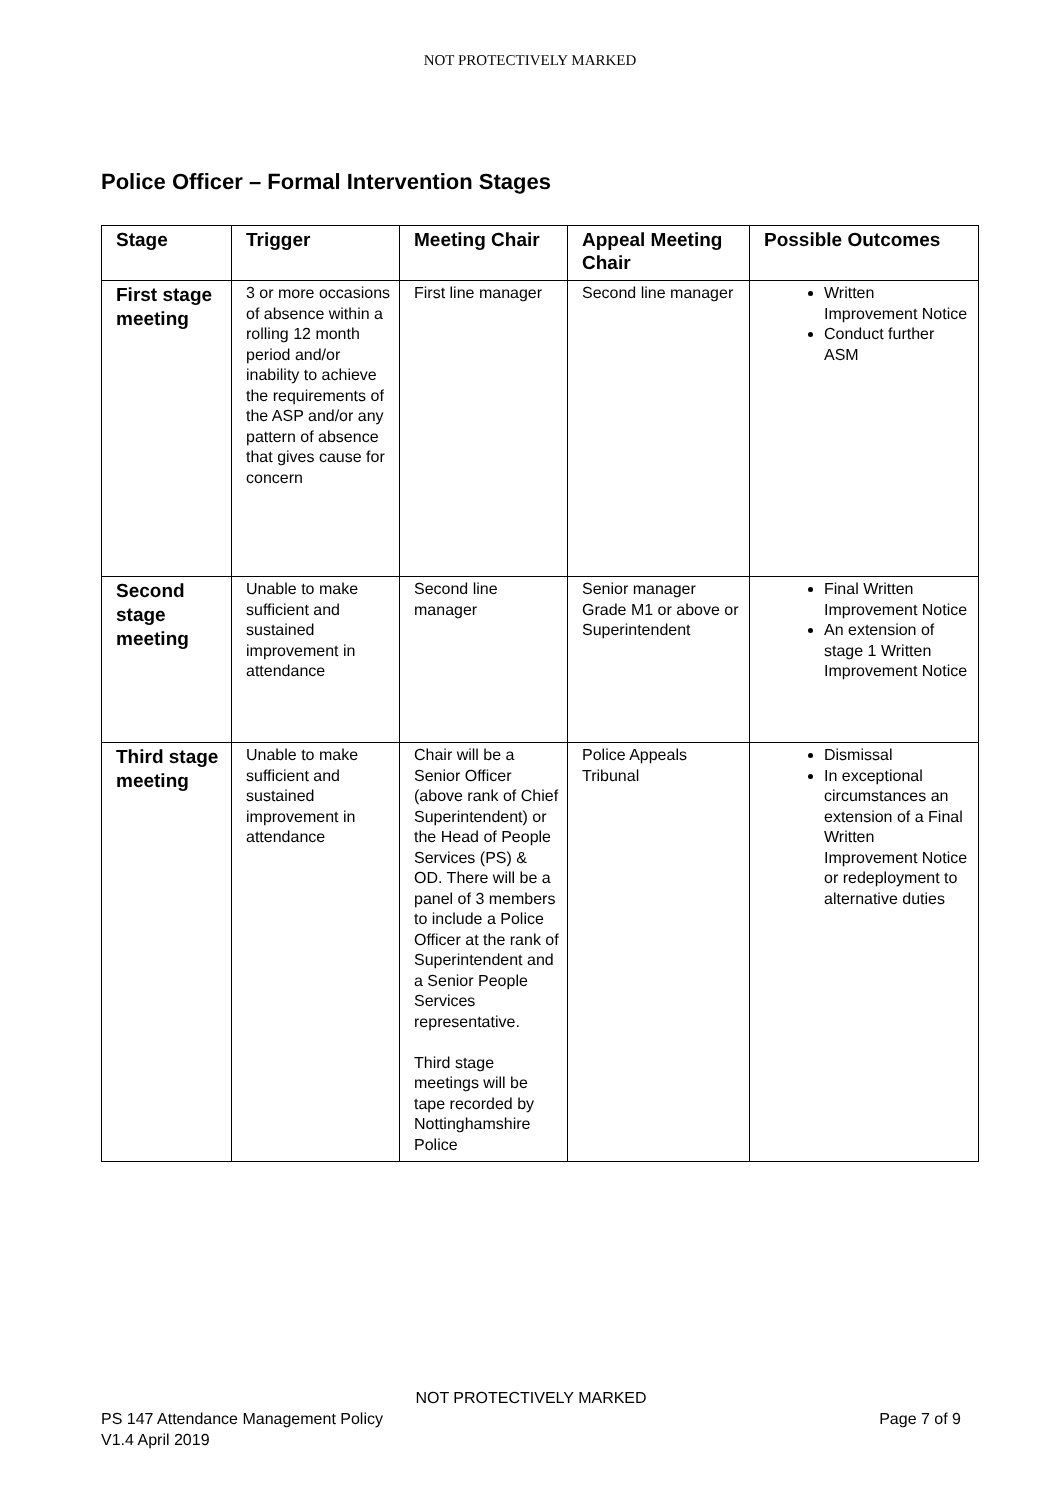NOT PROTECTIVELY MARKED
Police Officer – Formal Intervention Stages
| Stage | Trigger | Meeting Chair | Appeal Meeting Chair | Possible Outcomes |
| --- | --- | --- | --- | --- |
| First stage meeting | 3 or more occasions of absence within a rolling 12 month period and/or inability to achieve the requirements of the ASP and/or any pattern of absence that gives cause for concern | First line manager | Second line manager | Written Improvement Notice Conduct further ASM |
| Second stage meeting | Unable to make sufficient and sustained improvement in attendance | Second line manager | Senior manager Grade M1 or above or Superintendent | Final Written Improvement Notice An extension of stage 1 Written Improvement Notice |
| Third stage meeting | Unable to make sufficient and sustained improvement in attendance | Chair will be a Senior Officer (above rank of Chief Superintendent) or the Head of People Services (PS) & OD. There will be a panel of 3 members to include a Police Officer at the rank of Superintendent and a Senior People Services representative. Third stage meetings will be tape recorded by Nottinghamshire Police | Police Appeals Tribunal | Dismissal In exceptional circumstances an extension of a Final Written Improvement Notice or redeployment to alternative duties |
NOT PROTECTIVELY MARKED
Page 7 of 9 PS 147 Attendance Management Policy
V1.4 April 2019